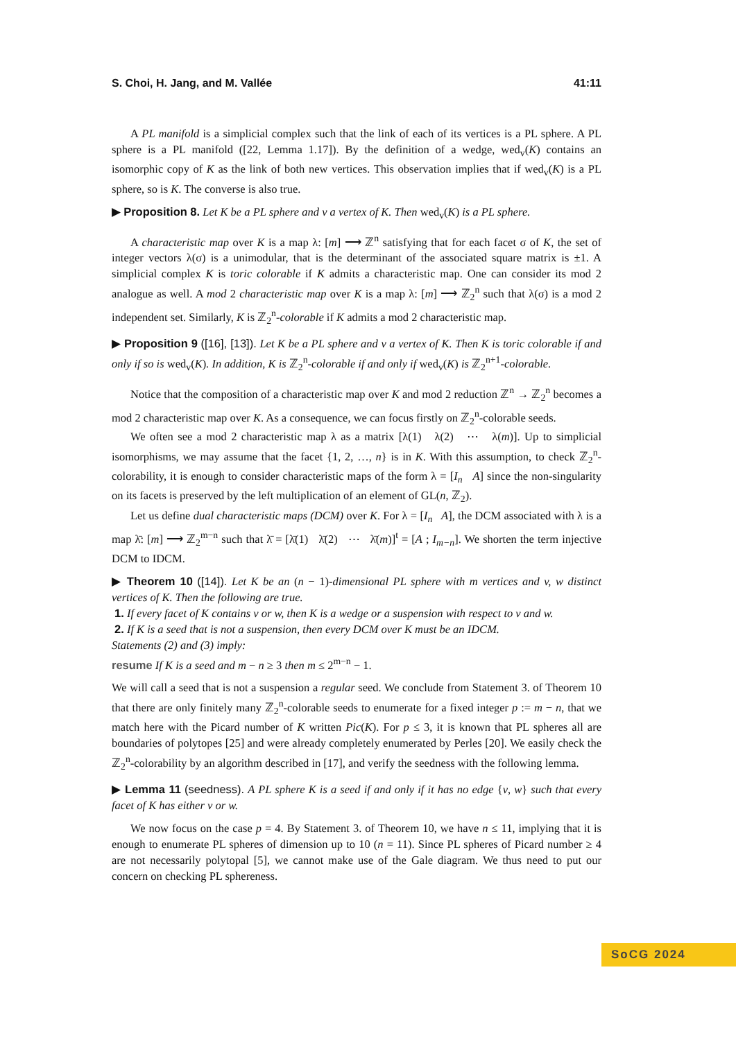S. Choi, H. Jang, and M. Vallée 41:11
A PL manifold is a simplicial complex such that the link of each of its vertices is a PL sphere. A PL sphere is a PL manifold ([22, Lemma 1.17]). By the definition of a wedge, wed<sub>v</sub>(K) contains an isomorphic copy of K as the link of both new vertices. This observation implies that if wed<sub>v</sub>(K) is a PL sphere, so is K. The converse is also true.
▶ Proposition 8. Let K be a PL sphere and v a vertex of K. Then wed<sub>v</sub>(K) is a PL sphere.
A characteristic map over K is a map λ: [m] ⟶ ℤ<sup>n</sup> satisfying that for each facet σ of K, the set of integer vectors λ(σ) is a unimodular, that is the determinant of the associated square matrix is ±1. A simplicial complex K is toric colorable if K admits a characteristic map. One can consider its mod 2 analogue as well. A mod 2 characteristic map over K is a map λ: [m] ⟶ ℤ<sub>2</sub><sup>n</sup> such that λ(σ) is a mod 2 independent set. Similarly, K is ℤ<sub>2</sub><sup>n</sup>-colorable if K admits a mod 2 characteristic map.
▶ Proposition 9 ([16], [13]). Let K be a PL sphere and v a vertex of K. Then K is toric colorable if and only if so is wed<sub>v</sub>(K). In addition, K is ℤ<sub>2</sub><sup>n</sup>-colorable if and only if wed<sub>v</sub>(K) is ℤ<sub>2</sub><sup>n+1</sup>-colorable.
Notice that the composition of a characteristic map over K and mod 2 reduction ℤ<sup>n</sup> → ℤ<sub>2</sub><sup>n</sup> becomes a mod 2 characteristic map over K. As a consequence, we can focus firstly on ℤ<sub>2</sub><sup>n</sup>-colorable seeds.
We often see a mod 2 characteristic map λ as a matrix [λ(1) λ(2) ⋯ λ(m)]. Up to simplicial isomorphisms, we may assume that the facet {1, 2, …, n} is in K. With this assumption, to check ℤ<sub>2</sub><sup>n</sup>-colorability, it is enough to consider characteristic maps of the form λ = [I<sub>n</sub> A] since the non-singularity on its facets is preserved by the left multiplication of an element of GL(n, ℤ<sub>2</sub>).
Let us define dual characteristic maps (DCM) over K. For λ = [I<sub>n</sub> A], the DCM associated with λ is a map λ̄: [m] ⟶ ℤ<sub>2</sub><sup>m−n</sup> such that λ̄ = [λ̄(1) λ̄(2) ⋯ λ̄(m)]<sup>t</sup> = [A ; I<sub>m−n</sub>]. We shorten the term injective DCM to IDCM.
▶ Theorem 10 ([14]). Let K be an (n − 1)-dimensional PL sphere with m vertices and v, w distinct vertices of K. Then the following are true.
1. If every facet of K contains v or w, then K is a wedge or a suspension with respect to v and w.
2. If K is a seed that is not a suspension, then every DCM over K must be an IDCM.
Statements (2) and (3) imply:
resume If K is a seed and m − n ≥ 3 then m ≤ 2<sup>m−n</sup> − 1.
We will call a seed that is not a suspension a regular seed. We conclude from Statement 3. of Theorem 10 that there are only finitely many ℤ<sub>2</sub><sup>n</sup>-colorable seeds to enumerate for a fixed integer p := m − n, that we match here with the Picard number of K written Pic(K). For p ≤ 3, it is known that PL spheres all are boundaries of polytopes [25] and were already completely enumerated by Perles [20]. We easily check the ℤ<sub>2</sub><sup>n</sup>-colorability by an algorithm described in [17], and verify the seedness with the following lemma.
▶ Lemma 11 (seedness). A PL sphere K is a seed if and only if it has no edge {v, w} such that every facet of K has either v or w.
We now focus on the case p = 4. By Statement 3. of Theorem 10, we have n ≤ 11, implying that it is enough to enumerate PL spheres of dimension up to 10 (n = 11). Since PL spheres of Picard number ≥ 4 are not necessarily polytopal [5], we cannot make use of the Gale diagram. We thus need to put our concern on checking PL sphereness.
SoCG 2024